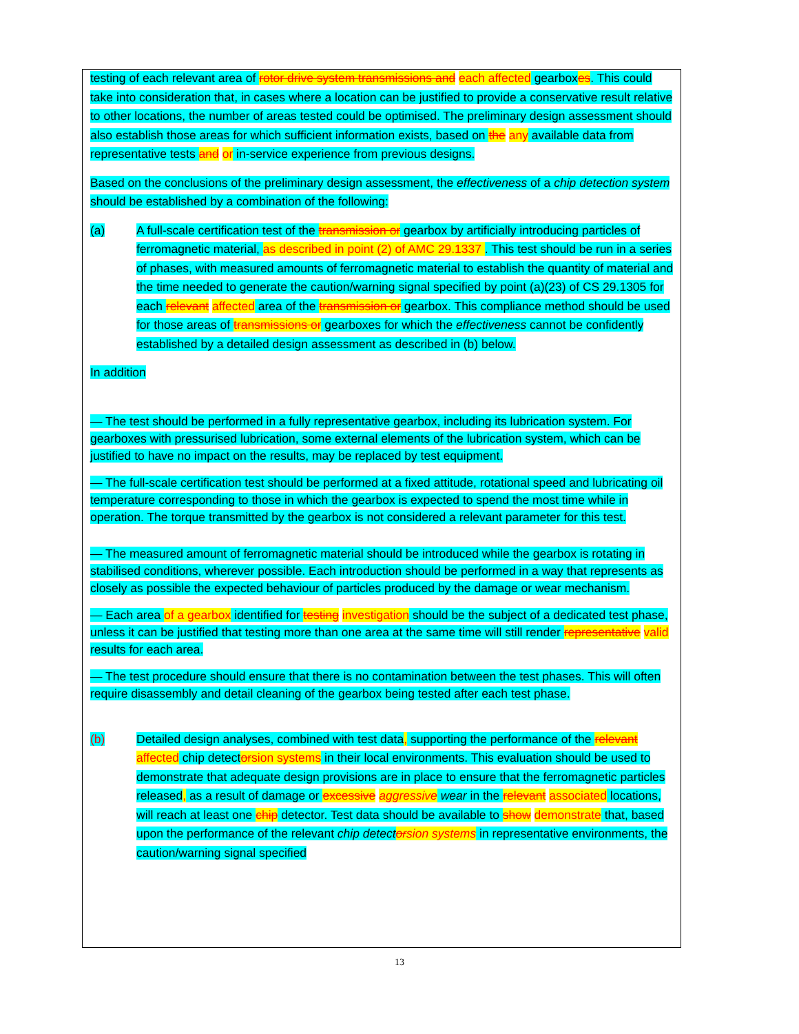testing of each relevant area of rotor drive system transmissions and each affected gearbox es. This could take into consideration that, in cases where a location can be justified to provide a conservative result relative to other locations, the number of areas tested could be optimised. The preliminary design assessment should also establish those areas for which sufficient information exists, based on the any available data from representative tests and or in-service experience from previous designs.
Based on the conclusions of the preliminary design assessment, the effectiveness of a chip detection system should be established by a combination of the following:
(a) A full-scale certification test of the transmission or gearbox by artificially introducing particles of ferromagnetic material, as described in point (2) of AMC 29.1337 . This test should be run in a series of phases, with measured amounts of ferromagnetic material to establish the quantity of material and the time needed to generate the caution/warning signal specified by point (a)(23) of CS 29.1305 for each relevant affected area of the transmission or gearbox. This compliance method should be used for those areas of transmissions or gearboxes for which the effectiveness cannot be confidently established by a detailed design assessment as described in (b) below.
In addition
— The test should be performed in a fully representative gearbox, including its lubrication system. For gearboxes with pressurised lubrication, some external elements of the lubrication system, which can be justified to have no impact on the results, may be replaced by test equipment.
— The full-scale certification test should be performed at a fixed attitude, rotational speed and lubricating oil temperature corresponding to those in which the gearbox is expected to spend the most time while in operation. The torque transmitted by the gearbox is not considered a relevant parameter for this test.
— The measured amount of ferromagnetic material should be introduced while the gearbox is rotating in stabilised conditions, wherever possible. Each introduction should be performed in a way that represents as closely as possible the expected behaviour of particles produced by the damage or wear mechanism.
— Each area of a gearbox identified for testing investigation should be the subject of a dedicated test phase, unless it can be justified that testing more than one area at the same time will still render representative valid results for each area.
— The test procedure should ensure that there is no contamination between the test phases. This will often require disassembly and detail cleaning of the gearbox being tested after each test phase.
(b) Detailed design analyses, combined with test data, supporting the performance of the relevant affected chip detect or sion systems in their local environments. This evaluation should be used to demonstrate that adequate design provisions are in place to ensure that the ferromagnetic particles released, as a result of damage or excessive aggressive wear in the relevant associated locations, will reach at least one chip detector. Test data should be available to show demonstrate that, based upon the performance of the relevant chip detect orsion systems in representative environments, the caution/warning signal specified
13